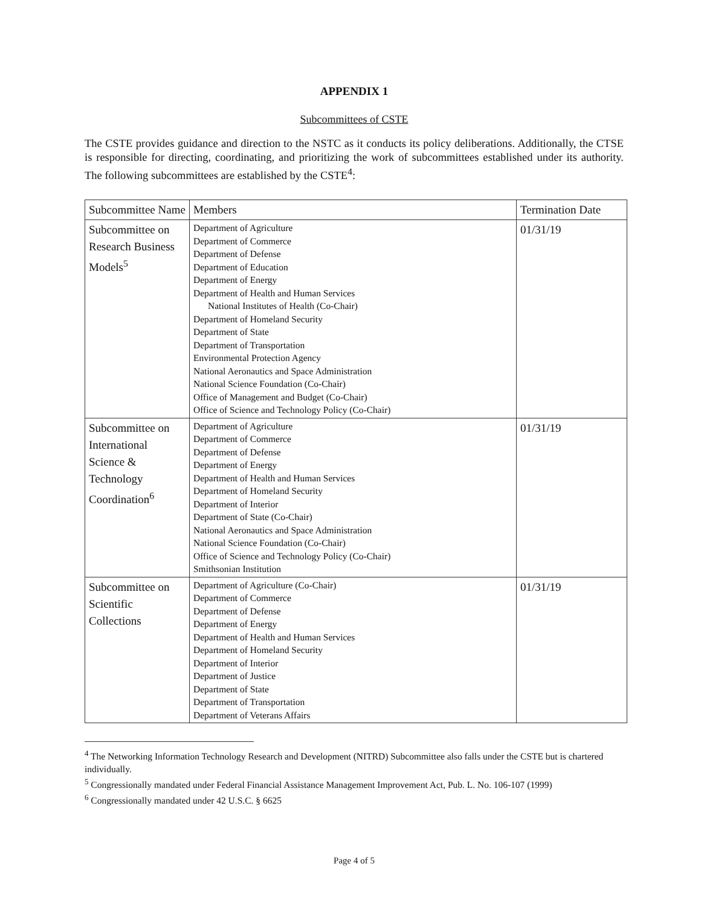APPENDIX 1
Subcommittees of CSTE
The CSTE provides guidance and direction to the NSTC as it conducts its policy deliberations. Additionally, the CTSE is responsible for directing, coordinating, and prioritizing the work of subcommittees established under its authority. The following subcommittees are established by the CSTE<sup>4</sup>:
| Subcommittee Name | Members | Termination Date |
| Subcommittee on Research Business Models<sup>5</sup> | Department of Agriculture Department of Commerce Department of Defense Department of Education Department of Energy Department of Health and Human Services National Institutes of Health (Co-Chair) Department of Homeland Security Department of State Department of Transportation Environmental Protection Agency National Aeronautics and Space Administration National Science Foundation (Co-Chair) Office of Management and Budget (Co-Chair) Office of Science and Technology Policy (Co-Chair) | 01/31/19 |
| Subcommittee on International Science & Technology Coordination<sup>6</sup> | Department of Agriculture Department of Commerce Department of Defense Department of Energy Department of Health and Human Services Department of Homeland Security Department of Interior Department of State (Co-Chair) National Aeronautics and Space Administration National Science Foundation (Co-Chair) Office of Science and Technology Policy (Co-Chair) Smithsonian Institution | 01/31/19 |
| Subcommittee on Scientific Collections | Department of Agriculture (Co-Chair) Department of Commerce Department of Defense Department of Energy Department of Health and Human Services Department of Homeland Security Department of Interior Department of Justice Department of State Department of Transportation Department of Veterans Affairs | 01/31/19 |
<sup>4</sup> The Networking Information Technology Research and Development (NITRD) Subcommittee also falls under the CSTE but is chartered individually.
<sup>5</sup> Congressionally mandated under Federal Financial Assistance Management Improvement Act, Pub. L. No. 106-107 (1999)
<sup>6</sup> Congressionally mandated under 42 U.S.C. § 6625
Page 4 of 5